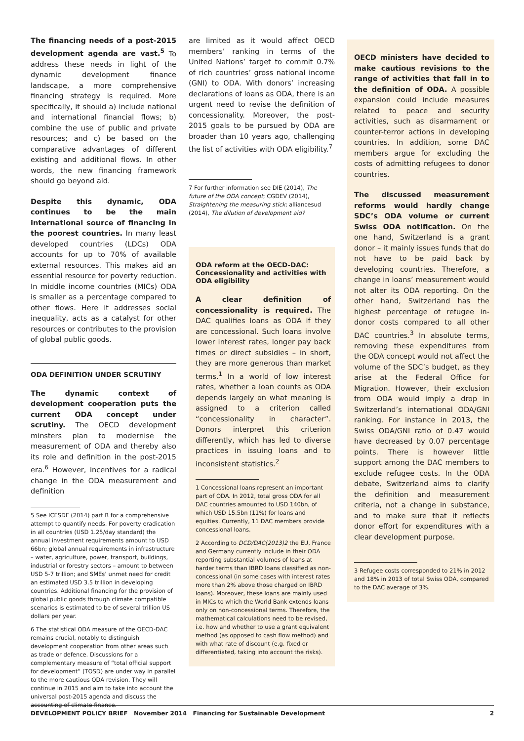The financing needs of a post-2015 development agenda are vast.<sup>5</sup> To address these needs in light of the dynamic development finance landscape, a more comprehensive financing strategy is required. More specifically, it should a) include national and international financial flows; b) combine the use of public and private resources; and c) be based on the comparative advantages of different existing and additional flows. In other words, the new financing framework should go beyond aid.
Despite this dynamic, ODA continues to be the main international source of financing in the poorest countries. In many least developed countries (LDCs) ODA accounts for up to 70% of available external resources. This makes aid an essential resource for poverty reduction. In middle income countries (MICs) ODA is smaller as a percentage compared to other flows. Here it addresses social inequality, acts as a catalyst for other resources or contributes to the provision of global public goods.
ODA DEFINITION UNDER SCRUTINY
The dynamic context of development cooperation puts the current ODA concept under scrutiny. The OECD development minsters plan to modernise the measurement of ODA and thereby also its role and definition in the post-2015 era.<sup>6</sup> However, incentives for a radical change in the ODA measurement and definition
5 See ICESDF (2014) part B for a comprehensive attempt to quantify needs. For poverty eradication in all countries (USD 1.25/day standard) the annual investment requirements amount to USD 66bn; global annual requirements in infrastructure – water, agriculture, power, transport, buildings, industrial or forestry sectors – amount to between USD 5-7 trillion; and SMEs’ unmet need for credit an estimated USD 3.5 trillion in developing countries. Additional financing for the provision of global public goods through climate compatible scenarios is estimated to be of several trillion US dollars per year.
6 The statistical ODA measure of the OECD-DAC remains crucial, notably to distinguish development cooperation from other areas such as trade or defence. Discussions for a complementary measure of “total official support for development” (TOSD) are under way in parallel to the more cautious ODA revision. They will continue in 2015 and aim to take into account the universal post-2015 agenda and discuss the accounting of climate finance.
are limited as it would affect OECD members’ ranking in terms of the United Nations’ target to commit 0.7% of rich countries’ gross national income (GNI) to ODA. With donors’ increasing declarations of loans as ODA, there is an urgent need to revise the definition of concessionality. Moreover, the post-2015 goals to be pursued by ODA are broader than 10 years ago, challenging the list of activities with ODA eligibility.<sup>7</sup>
7 For further information see DIE (2014), The future of the ODA concept; CGDEV (2014), Straightening the measuring stick; alliancesud (2014), The dilution of development aid?
ODA reform at the OECD-DAC: Concessionality and activities with ODA eligibility
A clear definition of concessionality is required. The DAC qualifies loans as ODA if they are concessional. Such loans involve lower interest rates, longer pay back times or direct subsidies – in short, they are more generous than market terms.<sup>1</sup> In a world of low interest rates, whether a loan counts as ODA depends largely on what meaning is assigned to a criterion called “concessionality in character”. Donors interpret this criterion differently, which has led to diverse practices in issuing loans and to inconsistent statistics.<sup>2</sup>
1 Concessional loans represent an important part of ODA. In 2012, total gross ODA for all DAC countries amounted to USD 140bn, of which USD 15.5bn (11%) for loans and equities. Currently, 11 DAC members provide concessional loans.
2 According to DCD/DAC(2013)2 the EU, France and Germany currently include in their ODA reporting substantial volumes of loans at harder terms than IBRD loans classified as non-concessional (in some cases with interest rates more than 2% above those charged on IBRD loans). Moreover, these loans are mainly used in MICs to which the World Bank extends loans only on non-concessional terms. Therefore, the mathematical calculations need to be revised, i.e. how and whether to use a grant equivalent method (as opposed to cash flow method) and with what rate of discount (e.g. fixed or differentiated, taking into account the risks).
OECD ministers have decided to make cautious revisions to the range of activities that fall in to the definition of ODA. A possible expansion could include measures related to peace and security activities, such as disarmament or counter-terror actions in developing countries. In addition, some DAC members argue for excluding the costs of admitting refugees to donor countries.
The discussed measurement reforms would hardly change SDC’s ODA volume or current Swiss ODA notification. On the one hand, Switzerland is a grant donor – it mainly issues funds that do not have to be paid back by developing countries. Therefore, a change in loans’ measurement would not alter its ODA reporting. On the other hand, Switzerland has the highest percentage of refugee in-donor costs compared to all other DAC countries.<sup>3</sup> In absolute terms, removing these expenditures from the ODA concept would not affect the volume of the SDC’s budget, as they arise at the Federal Office for Migration. However, their exclusion from ODA would imply a drop in Switzerland’s international ODA/GNI ranking. For instance in 2013, the Swiss ODA/GNI ratio of 0.47 would have decreased by 0.07 percentage points. There is however little support among the DAC members to exclude refugee costs. In the ODA debate, Switzerland aims to clarify the definition and measurement criteria, not a change in substance, and to make sure that it reflects donor effort for expenditures with a clear development purpose.
3 Refugee costs corresponded to 21% in 2012 and 18% in 2013 of total Swiss ODA, compared to the DAC average of 3%.
DEVELOPMENT POLICY BRIEF November 2014 Financing for Sustainable Development 2